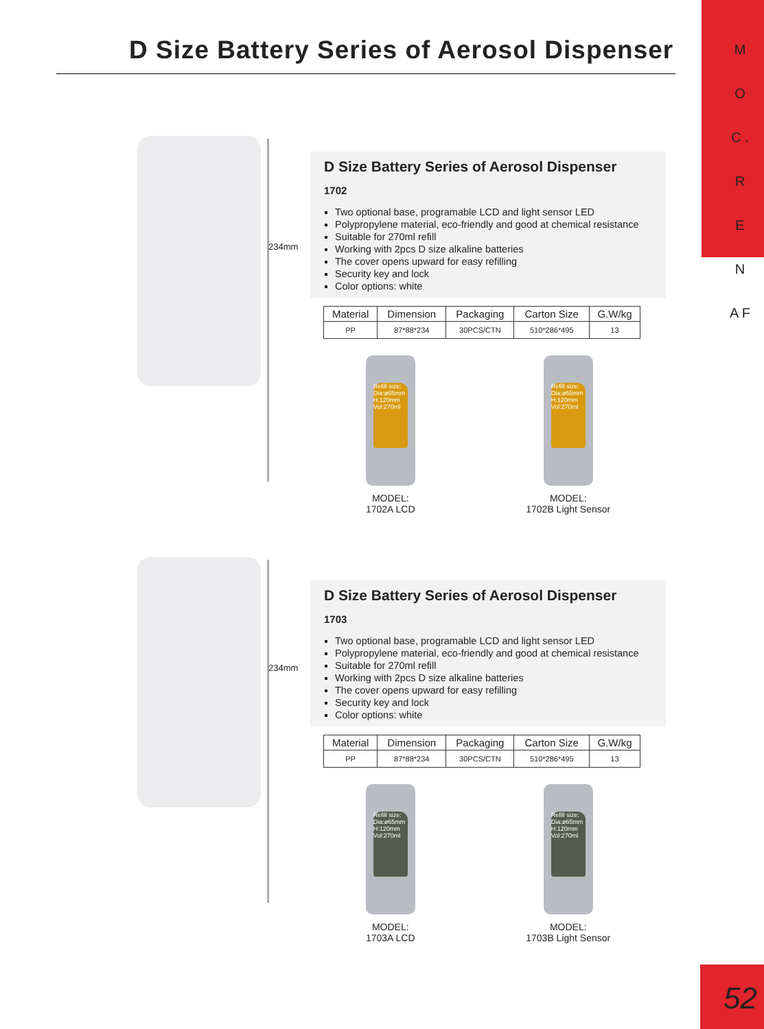M O C . R E N A F
D Size Battery Series of Aerosol Dispenser
234mm
D Size Battery Series of Aerosol Dispenser
1702
Two optional base, programable LCD and light sensor LED
Polypropylene material, eco-friendly and good at chemical resistance
Suitable for 270ml refill
Working with 2pcs D size alkaline batteries
The cover opens upward for easy refilling
Security key and lock
Color options: white
| Material | Dimension | Packaging | Carton Size | G.W/kg |
| --- | --- | --- | --- | --- |
| PP | 87*88*234 | 30PCS/CTN | 510*286*495 | 13 |
Refill size: Dia:ø65mm H:120mm Vol:270ml
MODEL:
1702A LCD
Refill size: Dia:ø65mm H:120mm Vol:270ml
MODEL:
1702B Light Sensor
234mm
D Size Battery Series of Aerosol Dispenser
1703
Two optional base, programable LCD and light sensor LED
Polypropylene material, eco-friendly and good at chemical resistance
Suitable for 270ml refill
Working with 2pcs D size alkaline batteries
The cover opens upward for easy refilling
Security key and lock
Color options: white
| Material | Dimension | Packaging | Carton Size | G.W/kg |
| --- | --- | --- | --- | --- |
| PP | 87*88*234 | 30PCS/CTN | 510*286*495 | 13 |
Refill size: Dia:ø65mm H:120mm Vol:270ml
MODEL:
1703A LCD
Refill size: Dia:ø65mm H:120mm Vol:270ml
MODEL:
1703B Light Sensor
52